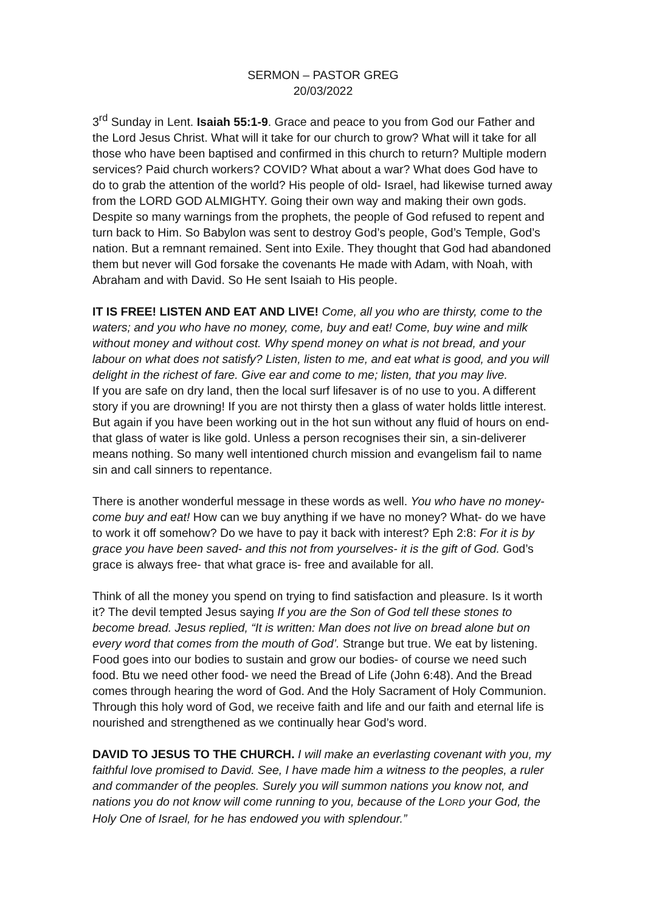SERMON – PASTOR GREG
20/03/2022
3<sup>rd</sup> Sunday in Lent. Isaiah 55:1-9. Grace and peace to you from God our Father and the Lord Jesus Christ. What will it take for our church to grow? What will it take for all those who have been baptised and confirmed in this church to return? Multiple modern services? Paid church workers? COVID? What about a war? What does God have to do to grab the attention of the world? His people of old- Israel, had likewise turned away from the LORD GOD ALMIGHTY. Going their own way and making their own gods. Despite so many warnings from the prophets, the people of God refused to repent and turn back to Him. So Babylon was sent to destroy God’s people, God’s Temple, God’s nation. But a remnant remained. Sent into Exile. They thought that God had abandoned them but never will God forsake the covenants He made with Adam, with Noah, with Abraham and with David. So He sent Isaiah to His people.
IT IS FREE! LISTEN AND EAT AND LIVE! Come, all you who are thirsty, come to the waters; and you who have no money, come, buy and eat! Come, buy wine and milk without money and without cost. Why spend money on what is not bread, and your labour on what does not satisfy? Listen, listen to me, and eat what is good, and you will delight in the richest of fare. Give ear and come to me; listen, that you may live.
If you are safe on dry land, then the local surf lifesaver is of no use to you. A different story if you are drowning! If you are not thirsty then a glass of water holds little interest. But again if you have been working out in the hot sun without any fluid of hours on end- that glass of water is like gold. Unless a person recognises their sin, a sin-deliverer means nothing. So many well intentioned church mission and evangelism fail to name sin and call sinners to repentance.
There is another wonderful message in these words as well. You who have no money- come buy and eat! How can we buy anything if we have no money? What- do we have to work it off somehow? Do we have to pay it back with interest? Eph 2:8: For it is by grace you have been saved- and this not from yourselves- it is the gift of God. God’s grace is always free- that what grace is- free and available for all.
Think of all the money you spend on trying to find satisfaction and pleasure. Is it worth it? The devil tempted Jesus saying If you are the Son of God tell these stones to become bread. Jesus replied, “It is written: Man does not live on bread alone but on every word that comes from the mouth of God’. Strange but true. We eat by listening. Food goes into our bodies to sustain and grow our bodies- of course we need such food. Btu we need other food- we need the Bread of Life (John 6:48). And the Bread comes through hearing the word of God. And the Holy Sacrament of Holy Communion. Through this holy word of God, we receive faith and life and our faith and eternal life is nourished and strengthened as we continually hear God’s word.
DAVID TO JESUS TO THE CHURCH. I will make an everlasting covenant with you, my faithful love promised to David. See, I have made him a witness to the peoples, a ruler and commander of the peoples. Surely you will summon nations you know not, and nations you do not know will come running to you, because of the LORD your God, the Holy One of Israel, for he has endowed you with splendour.”